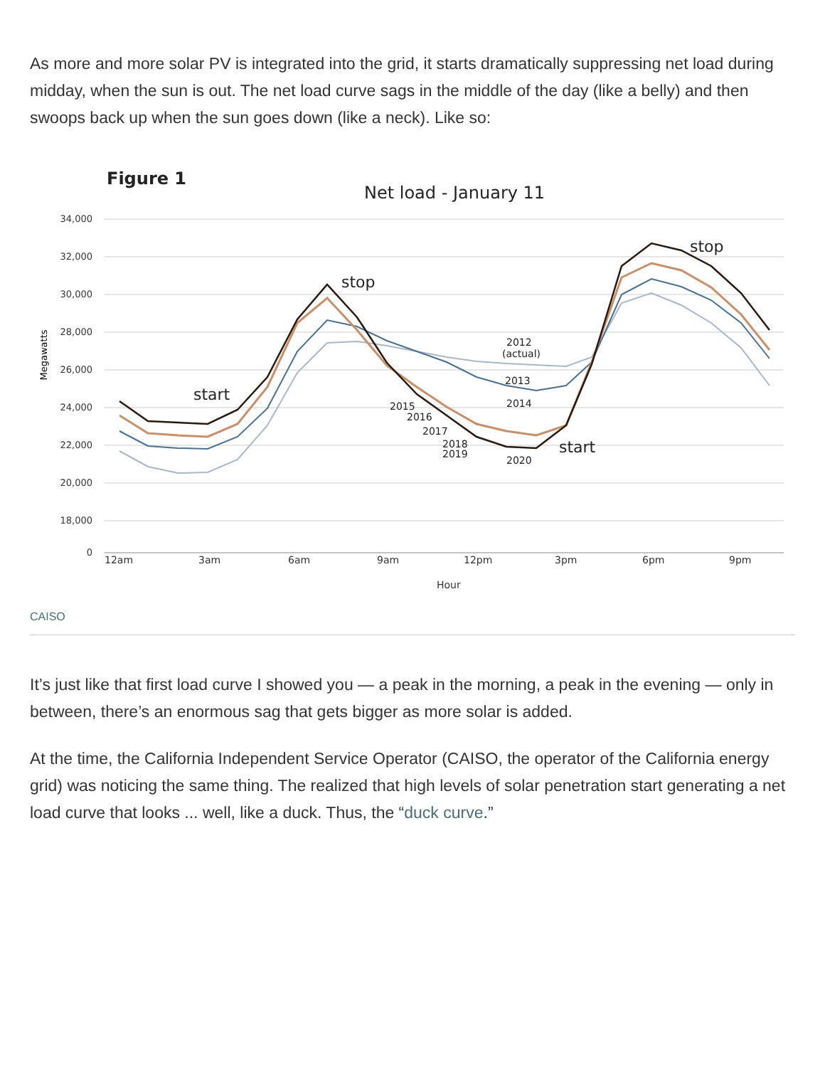As more and more solar PV is integrated into the grid, it starts dramatically suppressing net load during midday, when the sun is out. The net load curve sags in the middle of the day (like a belly) and then swoops back up when the sun goes down (like a neck). Like so:
Figure 1
Net load - January 11
34,000
32,000
30,000
28,000
26,000
24,000
22,000
20,000
18,000
0
Megawatts
12am
3am
6am
9am
12pm
3pm
6pm
9pm
Hour
start
stop
start
stop
2012
(actual)
2013
2014
2015
2016
2017
2018
2019
2020
CAISO
It’s just like that first load curve I showed you — a peak in the morning, a peak in the evening — only in between, there’s an enormous sag that gets bigger as more solar is added.
At the time, the California Independent Service Operator (CAISO, the operator of the California energy grid) was noticing the same thing. The realized that high levels of solar penetration start generating a net load curve that looks ... well, like a duck. Thus, the “duck curve.”